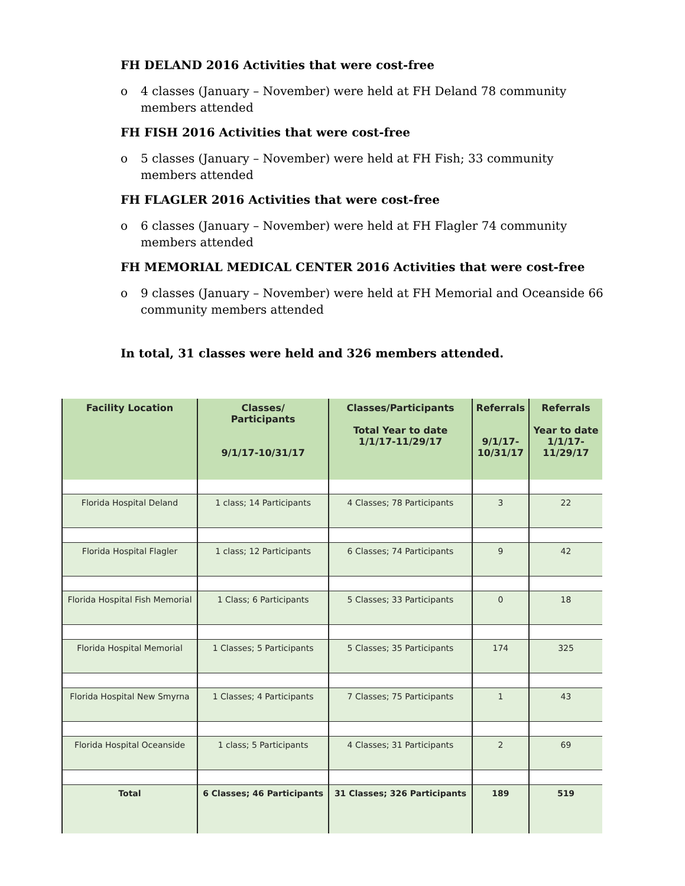FH DELAND 2016 Activities that were cost-free
o 4 classes (January – November) were held at FH Deland 78 community members attended
FH FISH 2016 Activities that were cost-free
o 5 classes (January – November) were held at FH Fish; 33 community members attended
FH FLAGLER 2016 Activities that were cost-free
o 6 classes (January – November) were held at FH Flagler 74 community members attended
FH MEMORIAL MEDICAL CENTER 2016 Activities that were cost-free
o 9 classes (January – November) were held at FH Memorial and Oceanside 66 community members attended
In total, 31 classes were held and 326 members attended.
| Facility Location | Classes/ Participants 9/1/17-10/31/17 | Classes/Participants Total Year to date 1/1/17-11/29/17 | Referrals 9/1/17- 10/31/17 | Referrals Year to date 1/1/17- 11/29/17 |
| --- | --- | --- | --- | --- |
| Florida Hospital Deland | 1 class; 14 Participants | 4 Classes; 78 Participants | 3 | 22 |
| Florida Hospital Flagler | 1 class; 12 Participants | 6 Classes; 74 Participants | 9 | 42 |
| Florida Hospital Fish Memorial | 1 Class; 6 Participants | 5 Classes; 33 Participants | 0 | 18 |
| Florida Hospital Memorial | 1 Classes; 5 Participants | 5 Classes; 35 Participants | 174 | 325 |
| Florida Hospital New Smyrna | 1 Classes; 4 Participants | 7 Classes; 75 Participants | 1 | 43 |
| Florida Hospital Oceanside | 1 class; 5 Participants | 4 Classes; 31 Participants | 2 | 69 |
| Total | 6 Classes; 46 Participants | 31 Classes; 326 Participants | 189 | 519 |